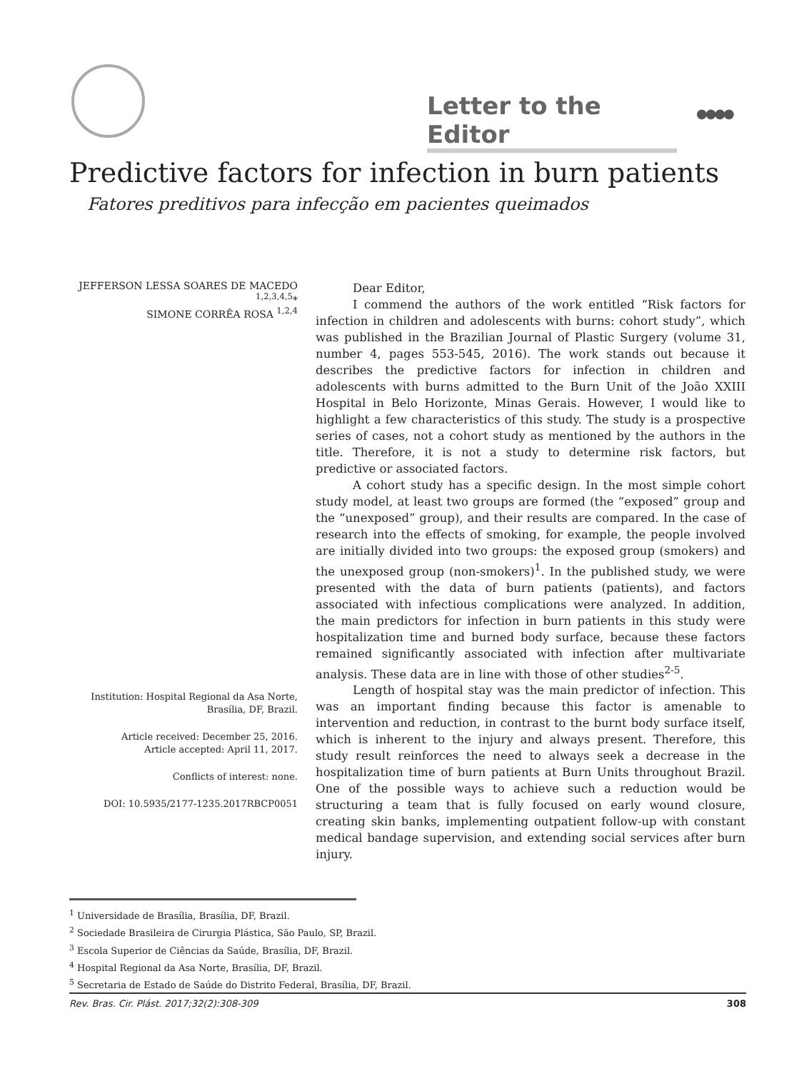Letter to the Editor
●●●●
Predictive factors for infection in burn patients
Fatores preditivos para infecção em pacientes queimados
JEFFERSON LESSA SOARES DE MACEDO <sup>1,2,3,4,5</sup>*
SIMONE CORRÊA ROSA <sup>1,2,4</sup>
Institution: Hospital Regional da Asa Norte, Brasília, DF, Brazil.
Article received: December 25, 2016.
Article accepted: April 11, 2017.
Conflicts of interest: none.
DOI: 10.5935/2177-1235.2017RBCP0051
Dear Editor,
I commend the authors of the work entitled “Risk factors for infection in children and adolescents with burns: cohort study”, which was published in the Brazilian Journal of Plastic Surgery (volume 31, number 4, pages 553-545, 2016). The work stands out because it describes the predictive factors for infection in children and adolescents with burns admitted to the Burn Unit of the João XXIII Hospital in Belo Horizonte, Minas Gerais. However, I would like to highlight a few characteristics of this study. The study is a prospective series of cases, not a cohort study as mentioned by the authors in the title. Therefore, it is not a study to determine risk factors, but predictive or associated factors.
A cohort study has a specific design. In the most simple cohort study model, at least two groups are formed (the “exposed” group and the “unexposed” group), and their results are compared. In the case of research into the effects of smoking, for example, the people involved are initially divided into two groups: the exposed group (smokers) and the unexposed group (non-smokers)<sup>1</sup>. In the published study, we were presented with the data of burn patients (patients), and factors associated with infectious complications were analyzed. In addition, the main predictors for infection in burn patients in this study were hospitalization time and burned body surface, because these factors remained significantly associated with infection after multivariate analysis. These data are in line with those of other studies<sup>2-5</sup>.
Length of hospital stay was the main predictor of infection. This was an important finding because this factor is amenable to intervention and reduction, in contrast to the burnt body surface itself, which is inherent to the injury and always present. Therefore, this study result reinforces the need to always seek a decrease in the hospitalization time of burn patients at Burn Units throughout Brazil. One of the possible ways to achieve such a reduction would be structuring a team that is fully focused on early wound closure, creating skin banks, implementing outpatient follow-up with constant medical bandage supervision, and extending social services after burn injury.
<sup>1</sup> Universidade de Brasília, Brasília, DF, Brazil.
<sup>2</sup> Sociedade Brasileira de Cirurgia Plástica, São Paulo, SP, Brazil.
<sup>3</sup> Escola Superior de Ciências da Saúde, Brasília, DF, Brazil.
<sup>4</sup> Hospital Regional da Asa Norte, Brasília, DF, Brazil.
<sup>5</sup> Secretaria de Estado de Saúde do Distrito Federal, Brasília, DF, Brazil.
Rev. Bras. Cir. Plást. 2017;32(2):308-309 308